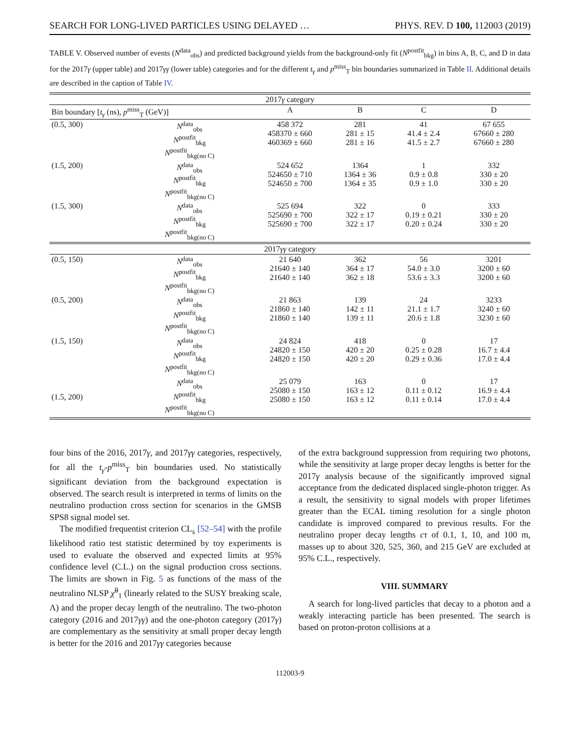SEARCH FOR LONG-LIVED PARTICLES USING DELAYED … PHYS. REV. D 100, 112003 (2019)
TABLE V. Observed number of events (N<sup>data</sup><sub>obs</sub>) and predicted background yields from the background-only fit (N<sup>postfit</sup><sub>bkg</sub>) in bins A, B, C, and D in data for the 2017γ (upper table) and 2017γγ (lower table) categories and for the different t<sub>γ</sub> and p<sup>miss</sup><sub>T</sub> bin boundaries summarized in Table II. Additional details are described in the caption of Table IV.
| 2017 γ category | | | | | |
| Bin boundary [ t<sub>γ</sub> (ns), p<sup>miss</sup><sub>T</sub> (GeV)] | | A | B | C | D |
| (0.5, 300) | N<sup>data</sup><sub>obs</sub> N<sup>postfit</sup><sub>bkg</sub> N<sup>postfit</sup><sub>bkg(no C)</sub> | 458 372 458370 ± 660 460369 ± 660 | 281 281 ± 15 281 ± 16 | 41 41.4 ± 2.4 41.5 ± 2.7 | 67 655 67660 ± 280 67660 ± 280 |
| (1.5, 200) | N<sup>data</sup><sub>obs</sub> N<sup>postfit</sup><sub>bkg</sub> N<sup>postfit</sup><sub>bkg(no C)</sub> | 524 652 524650 ± 710 524650 ± 700 | 1364 1364 ± 36 1364 ± 35 | 1 0.9 ± 0.8 0.9 ± 1.0 | 332 330 ± 20 330 ± 20 |
| (1.5, 300) | N<sup>data</sup><sub>obs</sub> N<sup>postfit</sup><sub>bkg</sub> N<sup>postfit</sup><sub>bkg(no C)</sub> | 525 694 525690 ± 700 525690 ± 700 | 322 322 ± 17 322 ± 17 | 0 0.19 ± 0.21 0.20 ± 0.24 | 333 330 ± 20 330 ± 20 |
| 2017 γγ category | | | | | |
| (0.5, 150) | N<sup>data</sup><sub>obs</sub> N<sup>postfit</sup><sub>bkg</sub> N<sup>postfit</sup><sub>bkg(no C)</sub> | 21 640 21640 ± 140 21640 ± 140 | 362 364 ± 17 362 ± 18 | 56 54.0 ± 3.0 53.6 ± 3.3 | 3201 3200 ± 60 3200 ± 60 |
| (0.5, 200) | N<sup>data</sup><sub>obs</sub> N<sup>postfit</sup><sub>bkg</sub> N<sup>postfit</sup><sub>bkg(no C)</sub> | 21 863 21860 ± 140 21860 ± 140 | 139 142 ± 11 139 ± 11 | 24 21.1 ± 1.7 20.6 ± 1.8 | 3233 3240 ± 60 3230 ± 60 |
| (1.5, 150) | N<sup>data</sup><sub>obs</sub> N<sup>postfit</sup><sub>bkg</sub> N<sup>postfit</sup><sub>bkg(no C)</sub> | 24 824 24820 ± 150 24820 ± 150 | 418 420 ± 20 420 ± 20 | 0 0.25 ± 0.28 0.29 ± 0.36 | 17 16.7 ± 4.4 17.0 ± 4.4 |
| (1.5, 200) | N<sup>data</sup><sub>obs</sub> N<sup>postfit</sup><sub>bkg</sub> N<sup>postfit</sup><sub>bkg(no C)</sub> | 25 079 25080 ± 150 25080 ± 150 | 163 163 ± 12 163 ± 12 | 0 0.11 ± 0.12 0.11 ± 0.14 | 17 16.9 ± 4.4 17.0 ± 4.4 |
four bins of the 2016, 2017γ, and 2017γγ categories, respectively, for all the t<sub>γ</sub>-p<sup>miss</sup><sub>T</sub> bin boundaries used. No statistically significant deviation from the background expectation is observed. The search result is interpreted in terms of limits on the neutralino production cross section for scenarios in the GMSB SPS8 signal model set.
The modified frequentist criterion CL<sub>s</sub> [52–54] with the profile likelihood ratio test statistic determined by toy experiments is used to evaluate the observed and expected limits at 95% confidence level (C.L.) on the signal production cross sections. The limits are shown in Fig. 5 as functions of the mass of the neutralino NLSP χ̃<sup>0</sup><sub>1</sub> (linearly related to the SUSY breaking scale, Λ) and the proper decay length of the neutralino. The two-photon category (2016 and 2017γγ) and the one-photon category (2017γ) are complementary as the sensitivity at small proper decay length is better for the 2016 and 2017γγ categories because
of the extra background suppression from requiring two photons, while the sensitivity at large proper decay lengths is better for the 2017γ analysis because of the significantly improved signal acceptance from the dedicated displaced single-photon trigger. As a result, the sensitivity to signal models with proper lifetimes greater than the ECAL timing resolution for a single photon candidate is improved compared to previous results. For the neutralino proper decay lengths cτ of 0.1, 1, 10, and 100 m, masses up to about 320, 525, 360, and 215 GeV are excluded at 95% C.L., respectively.
VIII. SUMMARY
A search for long-lived particles that decay to a photon and a weakly interacting particle has been presented. The search is based on proton-proton collisions at a
112003-9